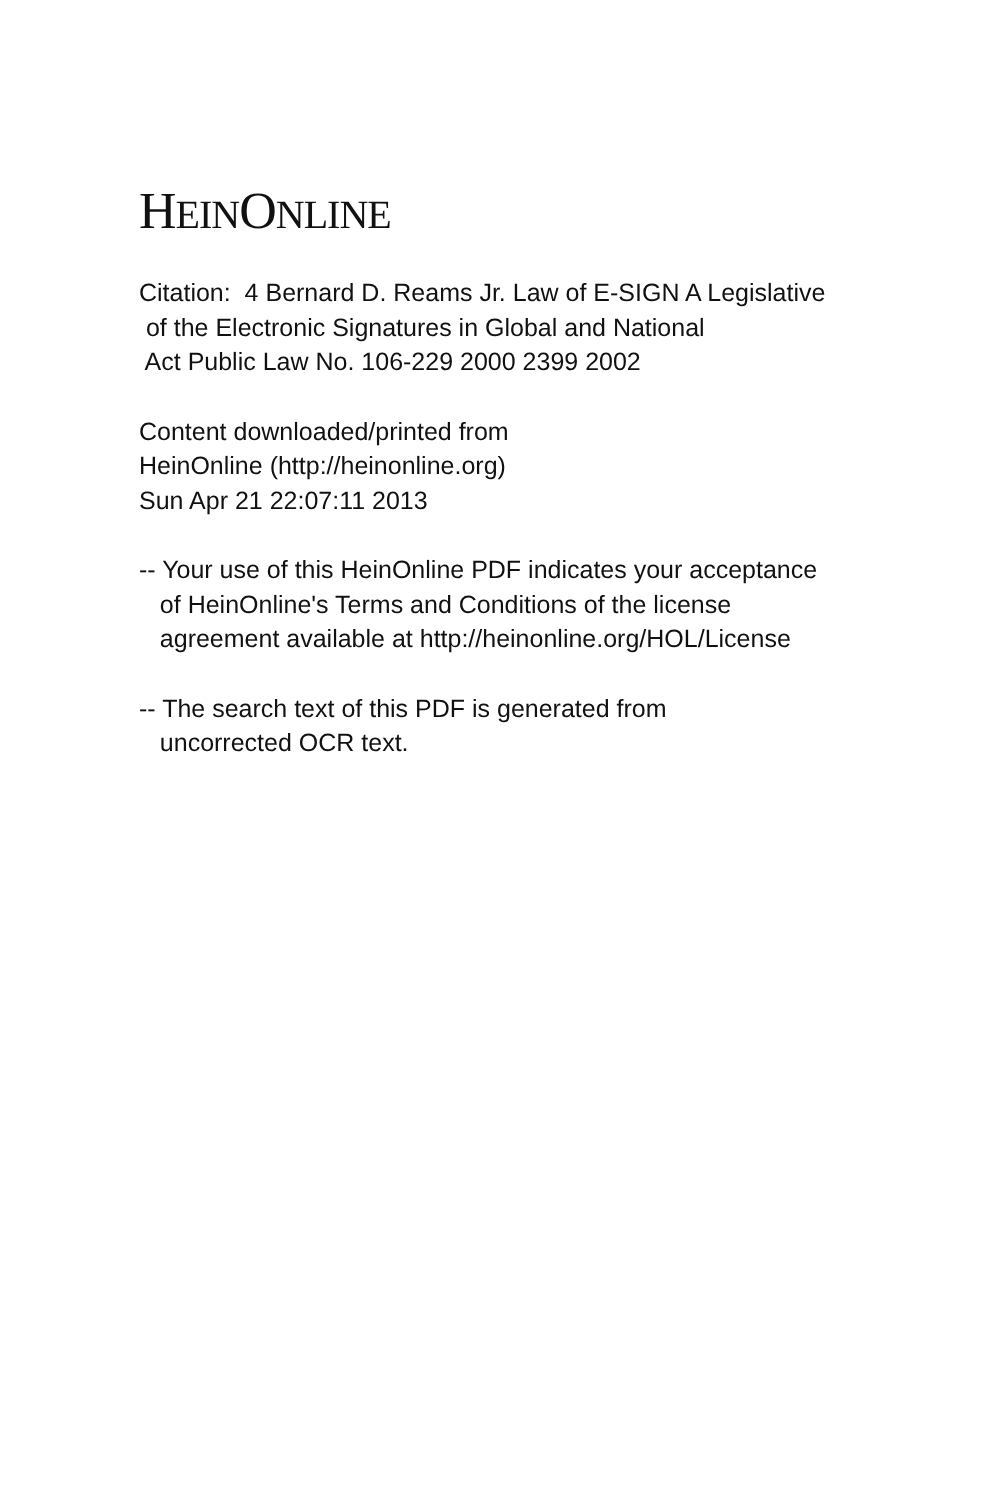HEINONLINE
Citation: 4 Bernard D. Reams Jr. Law of E-SIGN A Legislative of the Electronic Signatures in Global and National Act Public Law No. 106-229 2000 2399 2002
Content downloaded/printed from HeinOnline (http://heinonline.org) Sun Apr 21 22:07:11 2013
-- Your use of this HeinOnline PDF indicates your acceptance of HeinOnline's Terms and Conditions of the license agreement available at http://heinonline.org/HOL/License
-- The search text of this PDF is generated from uncorrected OCR text.